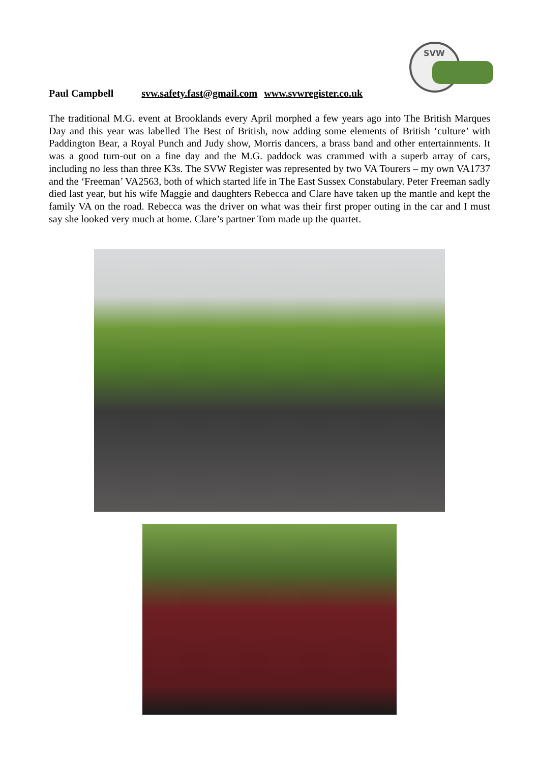SVW
Paul Campbell svw.safety.fast@gmail.com www.svwregister.co.uk
The traditional M.G. event at Brooklands every April morphed a few years ago into The British Marques Day and this year was labelled The Best of British, now adding some elements of British ‘culture’ with Paddington Bear, a Royal Punch and Judy show, Morris dancers, a brass band and other entertainments. It was a good turn-out on a fine day and the M.G. paddock was crammed with a superb array of cars, including no less than three K3s. The SVW Register was represented by two VA Tourers – my own VA1737 and the ‘Freeman’ VA2563, both of which started life in The East Sussex Constabulary. Peter Freeman sadly died last year, but his wife Maggie and daughters Rebecca and Clare have taken up the mantle and kept the family VA on the road. Rebecca was the driver on what was their first proper outing in the car and I must say she looked very much at home. Clare’s partner Tom made up the quartet.